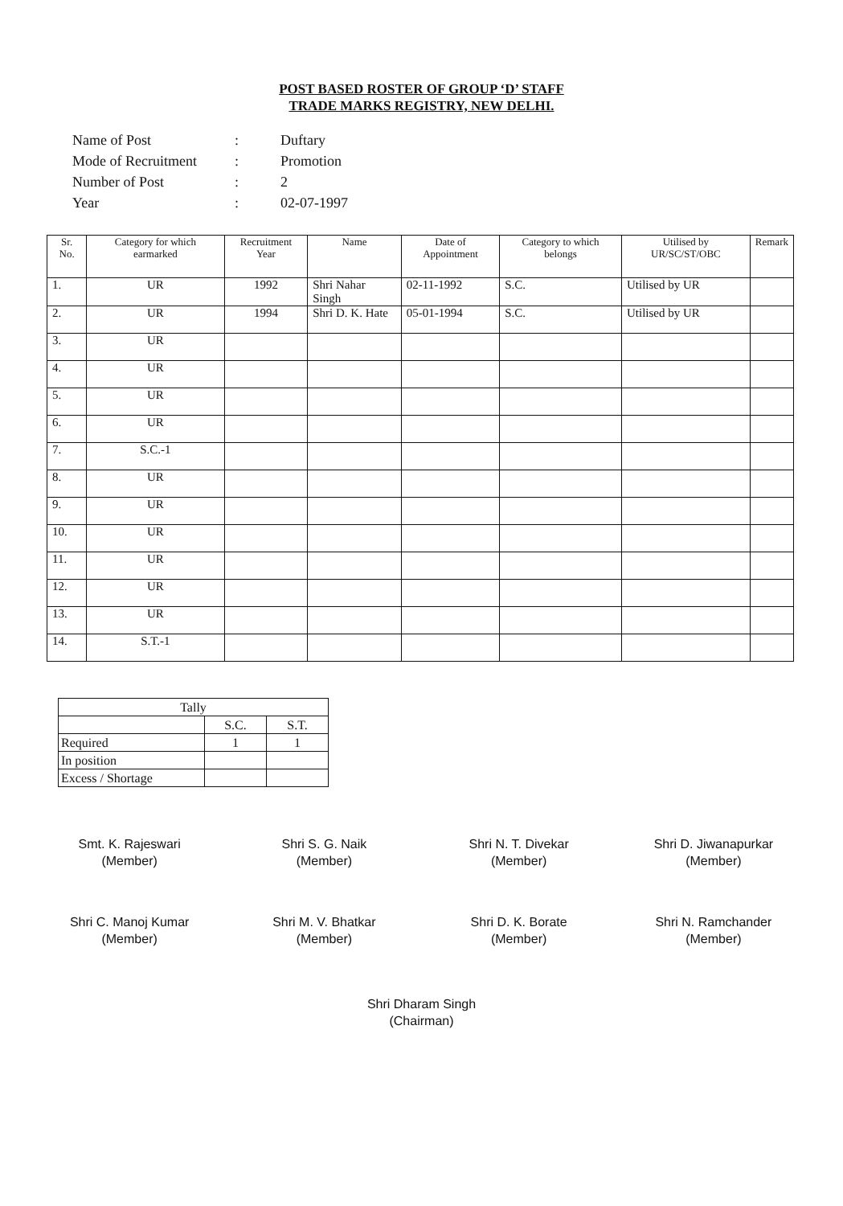POST BASED ROSTER OF GROUP ‘D’ STAFF
TRADE MARKS REGISTRY, NEW DELHI.
| Name of Post | : | Duftary |
| Mode of Recruitment | : | Promotion |
| Number of Post | : | 2 |
| Year | : | 02-07-1997 |
| Sr. No. | Category for which earmarked | Recruitment Year | Name | Date of Appointment | Category to which belongs | Utilised by UR/SC/ST/OBC | Remark |
| --- | --- | --- | --- | --- | --- | --- | --- |
| 1. | UR | 1992 | Shri Nahar Singh | 02-11-1992 | S.C. | Utilised by UR | |
| 2. | UR | 1994 | Shri D. K. Hate | 05-01-1994 | S.C. | Utilised by UR | |
| 3. | UR | | | | | | |
| 4. | UR | | | | | | |
| 5. | UR | | | | | | |
| 6. | UR | | | | | | |
| 7. | S.C.-1 | | | | | | |
| 8. | UR | | | | | | |
| 9. | UR | | | | | | |
| 10. | UR | | | | | | |
| 11. | UR | | | | | | |
| 12. | UR | | | | | | |
| 13. | UR | | | | | | |
| 14. | S.T.-1 | | | | | | |
| Tally | | |
| | S.C. | S.T. |
| Required | 1 | 1 |
| In position | | |
| Excess / Shortage | | |
Smt. K. Rajeswari
(Member)
Shri S. G. Naik
(Member)
Shri N. T. Divekar
(Member)
Shri D. Jiwanapurkar
(Member)
Shri C. Manoj Kumar
(Member)
Shri M. V. Bhatkar
(Member)
Shri D. K. Borate
(Member)
Shri N. Ramchander
(Member)
Shri Dharam Singh
(Chairman)